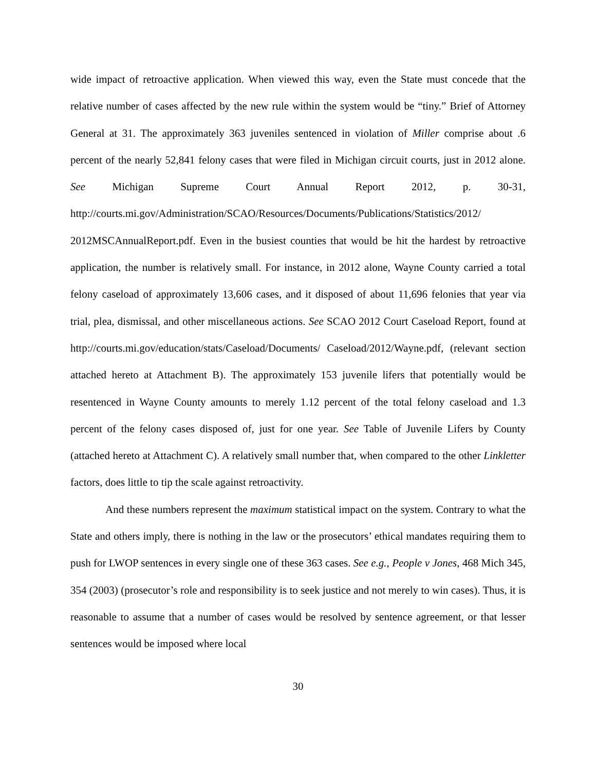wide impact of retroactive application. When viewed this way, even the State must concede that the relative number of cases affected by the new rule within the system would be “tiny.” Brief of Attorney General at 31. The approximately 363 juveniles sentenced in violation of Miller comprise about .6 percent of the nearly 52,841 felony cases that were filed in Michigan circuit courts, just in 2012 alone. See Michigan Supreme Court Annual Report 2012, p. 30-31, http://courts.mi.gov/Administration/SCAO/Resources/Documents/Publications/Statistics/2012/
2012MSCAnnualReport.pdf. Even in the busiest counties that would be hit the hardest by retroactive application, the number is relatively small. For instance, in 2012 alone, Wayne County carried a total felony caseload of approximately 13,606 cases, and it disposed of about 11,696 felonies that year via trial, plea, dismissal, and other miscellaneous actions. See SCAO 2012 Court Caseload Report, found at http://courts.mi.gov/education/stats/Caseload/Documents/ Caseload/2012/Wayne.pdf, (relevant section attached hereto at Attachment B). The approximately 153 juvenile lifers that potentially would be resentenced in Wayne County amounts to merely 1.12 percent of the total felony caseload and 1.3 percent of the felony cases disposed of, just for one year. See Table of Juvenile Lifers by County (attached hereto at Attachment C). A relatively small number that, when compared to the other Linkletter factors, does little to tip the scale against retroactivity.
And these numbers represent the maximum statistical impact on the system. Contrary to what the State and others imply, there is nothing in the law or the prosecutors’ ethical mandates requiring them to push for LWOP sentences in every single one of these 363 cases. See e.g., People v Jones, 468 Mich 345, 354 (2003) (prosecutor’s role and responsibility is to seek justice and not merely to win cases). Thus, it is reasonable to assume that a number of cases would be resolved by sentence agreement, or that lesser sentences would be imposed where local
30